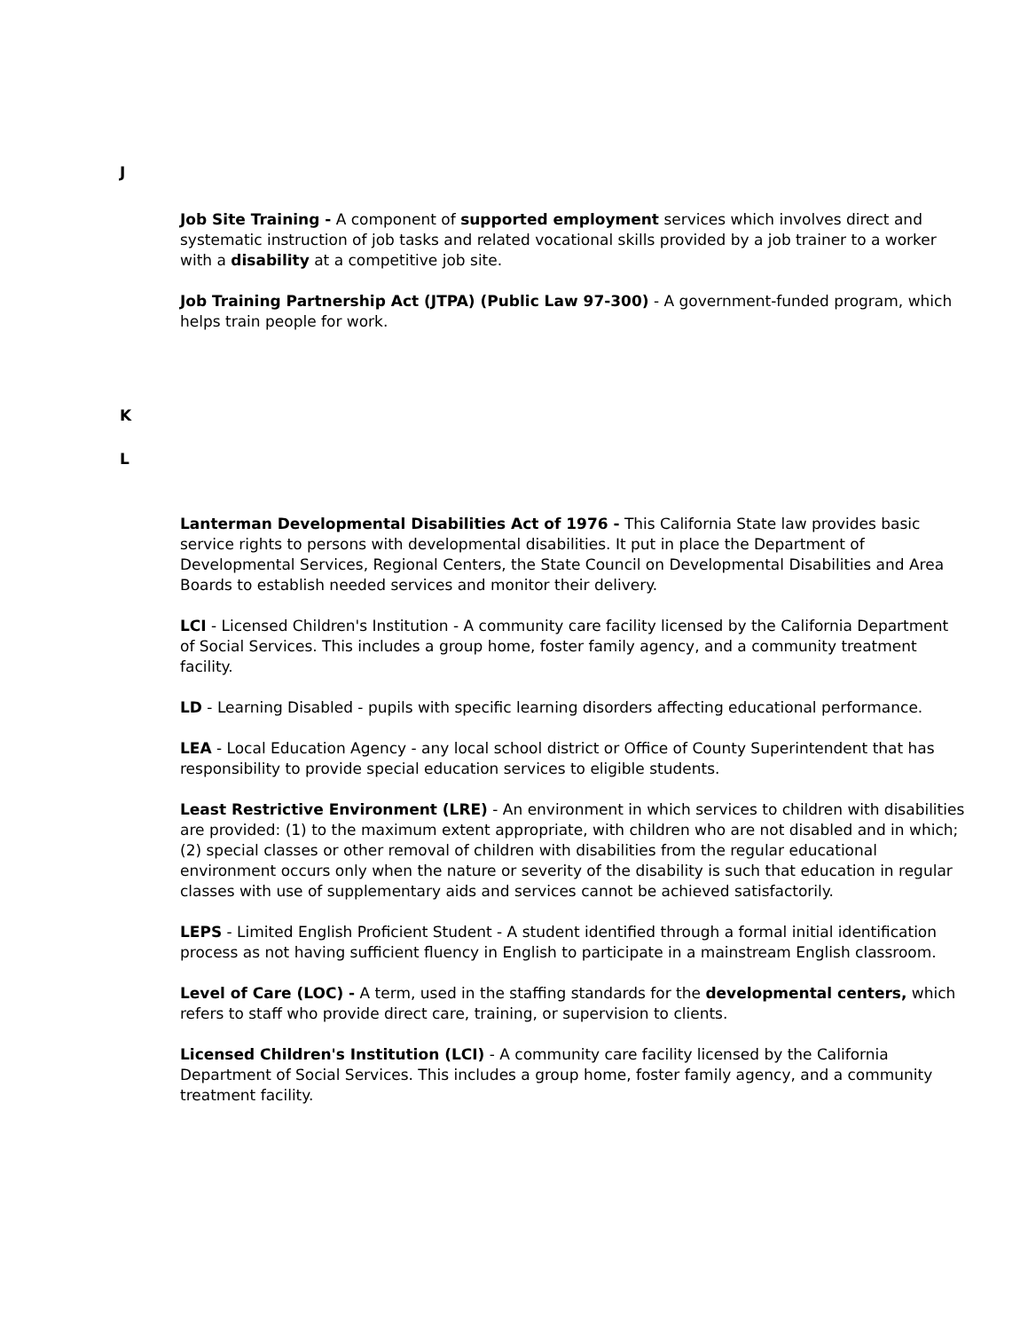J
Job Site Training - A component of supported employment services which involves direct and systematic instruction of job tasks and related vocational skills provided by a job trainer to a worker with a disability at a competitive job site.
Job Training Partnership Act (JTPA) (Public Law 97-300) - A government-funded program, which helps train people for work.
K
L
Lanterman Developmental Disabilities Act of 1976 - This California State law provides basic service rights to persons with developmental disabilities. It put in place the Department of Developmental Services, Regional Centers, the State Council on Developmental Disabilities and Area Boards to establish needed services and monitor their delivery.
LCI - Licensed Children's Institution - A community care facility licensed by the California Department of Social Services. This includes a group home, foster family agency, and a community treatment facility.
LD - Learning Disabled - pupils with specific learning disorders affecting educational performance.
LEA - Local Education Agency - any local school district or Office of County Superintendent that has responsibility to provide special education services to eligible students.
Least Restrictive Environment (LRE) - An environment in which services to children with disabilities are provided: (1) to the maximum extent appropriate, with children who are not disabled and in which; (2) special classes or other removal of children with disabilities from the regular educational environment occurs only when the nature or severity of the disability is such that education in regular classes with use of supplementary aids and services cannot be achieved satisfactorily.
LEPS - Limited English Proficient Student - A student identified through a formal initial identification process as not having sufficient fluency in English to participate in a mainstream English classroom.
Level of Care (LOC) - A term, used in the staffing standards for the developmental centers, which refers to staff who provide direct care, training, or supervision to clients.
Licensed Children's Institution (LCI) - A community care facility licensed by the California Department of Social Services. This includes a group home, foster family agency, and a community treatment facility.